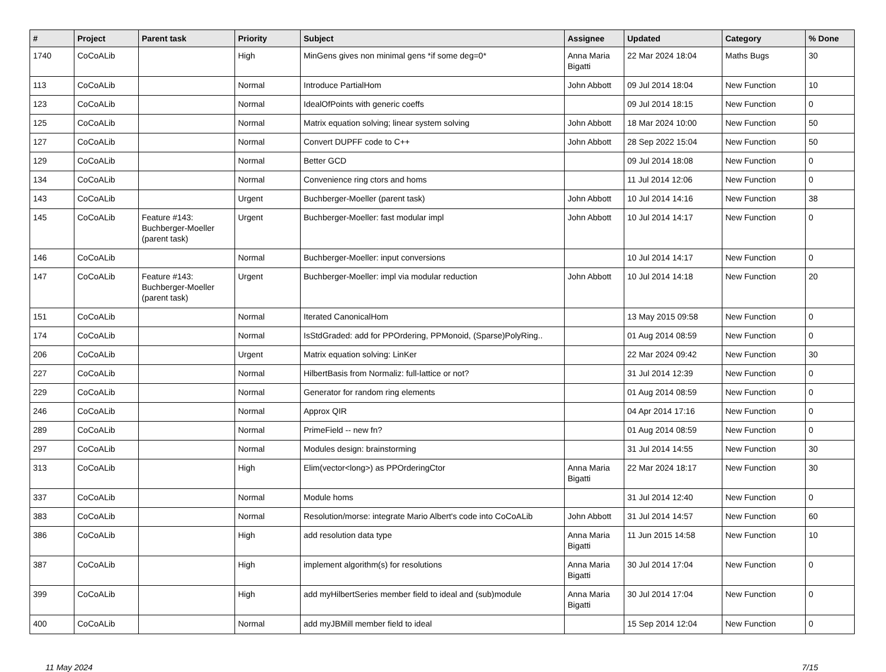| # | Project | Parent task | Priority | Subject | Assignee | Updated | Category | % Done |
| --- | --- | --- | --- | --- | --- | --- | --- | --- |
| 1740 | CoCoALib | | High | MinGens gives non minimal gens *if some deg=0* | Anna Maria Bigatti | 22 Mar 2024 18:04 | Maths Bugs | 30 |
| 113 | CoCoALib | | Normal | Introduce PartialHom | John Abbott | 09 Jul 2014 18:04 | New Function | 10 |
| 123 | CoCoALib | | Normal | IdealOfPoints with generic coeffs | | 09 Jul 2014 18:15 | New Function | 0 |
| 125 | CoCoALib | | Normal | Matrix equation solving; linear system solving | John Abbott | 18 Mar 2024 10:00 | New Function | 50 |
| 127 | CoCoALib | | Normal | Convert DUPFF code to C++ | John Abbott | 28 Sep 2022 15:04 | New Function | 50 |
| 129 | CoCoALib | | Normal | Better GCD | | 09 Jul 2014 18:08 | New Function | 0 |
| 134 | CoCoALib | | Normal | Convenience ring ctors and homs | | 11 Jul 2014 12:06 | New Function | 0 |
| 143 | CoCoALib | | Urgent | Buchberger-Moeller (parent task) | John Abbott | 10 Jul 2014 14:16 | New Function | 38 |
| 145 | CoCoALib | Feature #143: Buchberger-Moeller (parent task) | Urgent | Buchberger-Moeller: fast modular impl | John Abbott | 10 Jul 2014 14:17 | New Function | 0 |
| 146 | CoCoALib | | Normal | Buchberger-Moeller: input conversions | | 10 Jul 2014 14:17 | New Function | 0 |
| 147 | CoCoALib | Feature #143: Buchberger-Moeller (parent task) | Urgent | Buchberger-Moeller: impl via modular reduction | John Abbott | 10 Jul 2014 14:18 | New Function | 20 |
| 151 | CoCoALib | | Normal | Iterated CanonicalHom | | 13 May 2015 09:58 | New Function | 0 |
| 174 | CoCoALib | | Normal | IsStdGraded: add for PPOrdering, PPMonoid, (Sparse)PolyRing.. | | 01 Aug 2014 08:59 | New Function | 0 |
| 206 | CoCoALib | | Urgent | Matrix equation solving: LinKer | | 22 Mar 2024 09:42 | New Function | 30 |
| 227 | CoCoALib | | Normal | HilbertBasis from Normaliz: full-lattice or not? | | 31 Jul 2014 12:39 | New Function | 0 |
| 229 | CoCoALib | | Normal | Generator for random ring elements | | 01 Aug 2014 08:59 | New Function | 0 |
| 246 | CoCoALib | | Normal | Approx QIR | | 04 Apr 2014 17:16 | New Function | 0 |
| 289 | CoCoALib | | Normal | PrimeField -- new fn? | | 01 Aug 2014 08:59 | New Function | 0 |
| 297 | CoCoALib | | Normal | Modules design: brainstorming | | 31 Jul 2014 14:55 | New Function | 30 |
| 313 | CoCoALib | | High | Elim(vector<long>) as PPOrderingCtor | Anna Maria Bigatti | 22 Mar 2024 18:17 | New Function | 30 |
| 337 | CoCoALib | | Normal | Module homs | | 31 Jul 2014 12:40 | New Function | 0 |
| 383 | CoCoALib | | Normal | Resolution/morse: integrate Mario Albert's code into CoCoALib | John Abbott | 31 Jul 2014 14:57 | New Function | 60 |
| 386 | CoCoALib | | High | add resolution data type | Anna Maria Bigatti | 11 Jun 2015 14:58 | New Function | 10 |
| 387 | CoCoALib | | High | implement algorithm(s) for resolutions | Anna Maria Bigatti | 30 Jul 2014 17:04 | New Function | 0 |
| 399 | CoCoALib | | High | add myHilbertSeries member field to ideal and (sub)module | Anna Maria Bigatti | 30 Jul 2014 17:04 | New Function | 0 |
| 400 | CoCoALib | | Normal | add myJBMill member field to ideal | | 15 Sep 2014 12:04 | New Function | 0 |
11 May 2024 7/15